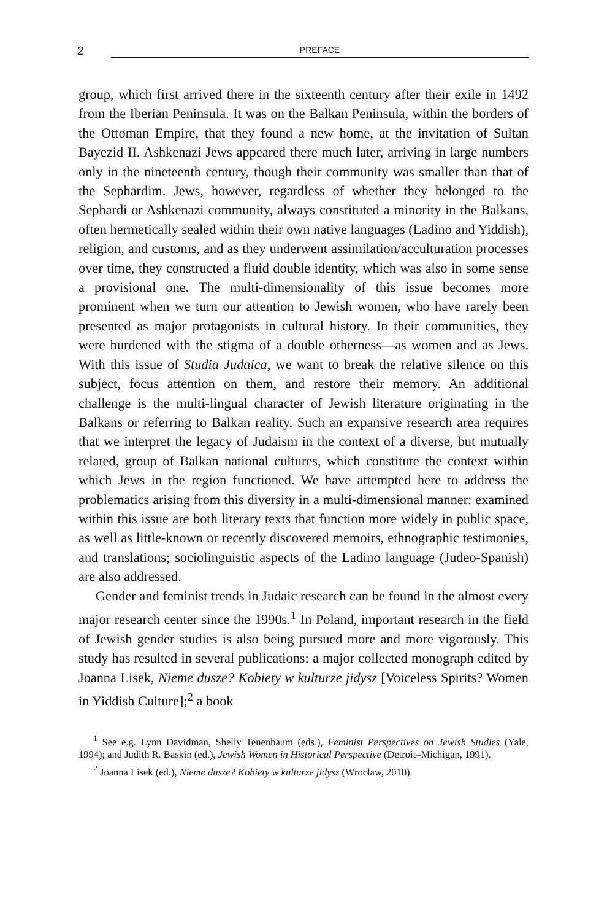2 PREFACE
group, which first arrived there in the sixteenth century after their exile in 1492 from the Iberian Peninsula. It was on the Balkan Peninsula, within the borders of the Ottoman Empire, that they found a new home, at the invitation of Sultan Bayezid II. Ashkenazi Jews appeared there much later, arriving in large numbers only in the nineteenth century, though their community was smaller than that of the Sephardim. Jews, however, regardless of whether they belonged to the Sephardi or Ashkenazi community, always constituted a minority in the Balkans, often hermetically sealed within their own native languages (Ladino and Yiddish), religion, and customs, and as they underwent assimilation/acculturation processes over time, they constructed a fluid double identity, which was also in some sense a provisional one. The multi-dimensionality of this issue becomes more prominent when we turn our attention to Jewish women, who have rarely been presented as major protagonists in cultural history. In their communities, they were burdened with the stigma of a double otherness—as women and as Jews. With this issue of Studia Judaica, we want to break the relative silence on this subject, focus attention on them, and restore their memory. An additional challenge is the multi-lingual character of Jewish literature originating in the Balkans or referring to Balkan reality. Such an expansive research area requires that we interpret the legacy of Judaism in the context of a diverse, but mutually related, group of Balkan national cultures, which constitute the context within which Jews in the region functioned. We have attempted here to address the problematics arising from this diversity in a multi-dimensional manner: examined within this issue are both literary texts that function more widely in public space, as well as little-known or recently discovered memoirs, ethnographic testimonies, and translations; sociolinguistic aspects of the Ladino language (Judeo-Spanish) are also addressed.
Gender and feminist trends in Judaic research can be found in the almost every major research center since the 1990s.<sup>1</sup> In Poland, important research in the field of Jewish gender studies is also being pursued more and more vigorously. This study has resulted in several publications: a major collected monograph edited by Joanna Lisek, Nieme dusze? Kobiety w kulturze jidysz [Voiceless Spirits? Women in Yiddish Culture];<sup>2</sup> a book
<sup>1</sup> See e.g. Lynn Davidman, Shelly Tenenbaum (eds.), Feminist Perspectives on Jewish Studies (Yale, 1994); and Judith R. Baskin (ed.), Jewish Women in Historical Perspective (Detroit–Michigan, 1991).
<sup>2</sup> Joanna Lisek (ed.), Nieme dusze? Kobiety w kulturze jidysz (Wrocław, 2010).